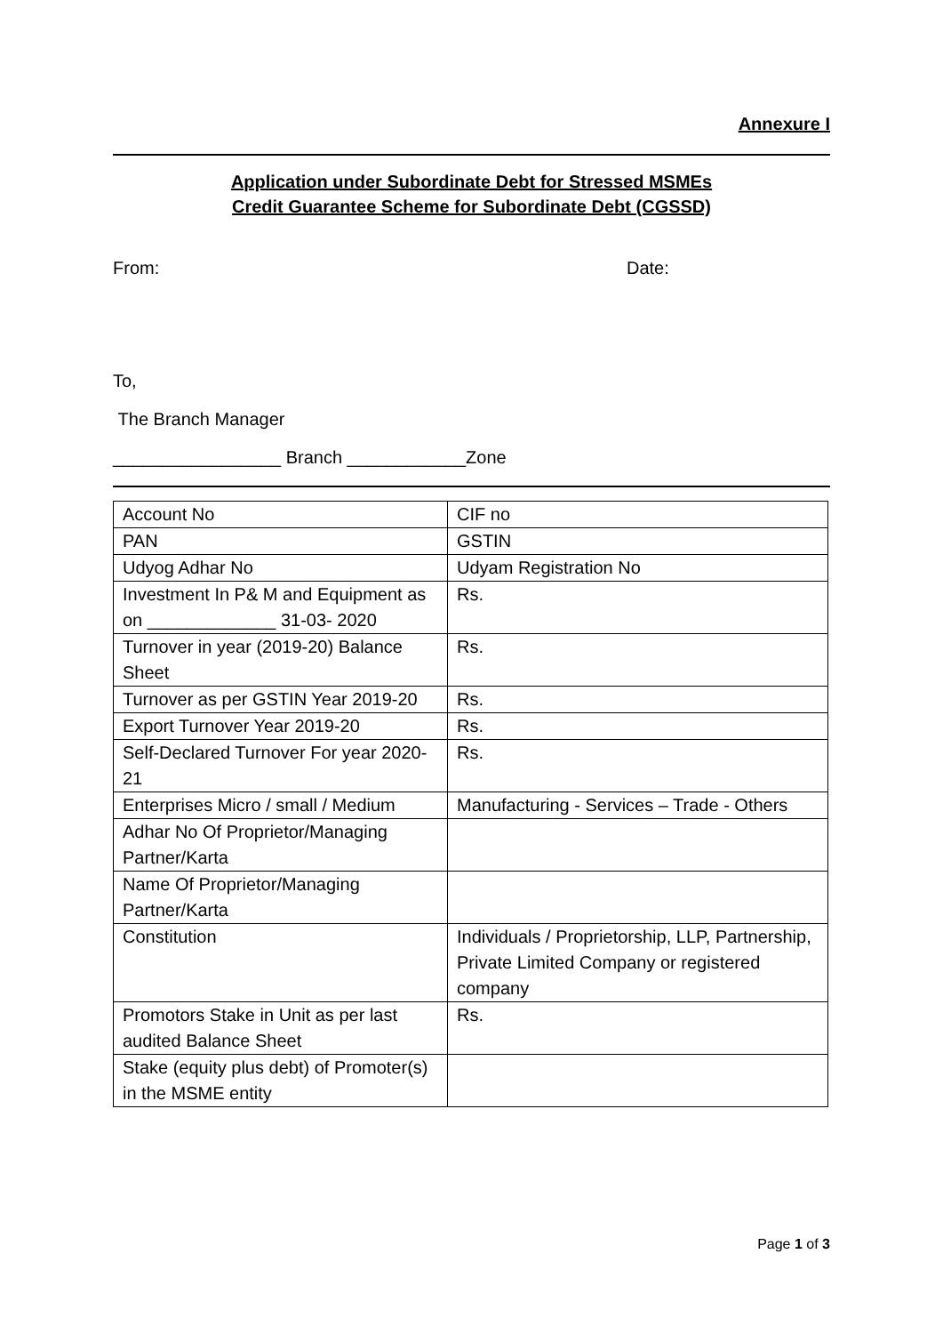Annexure I
Application under Subordinate Debt for Stressed MSMEs
Credit Guarantee Scheme for Subordinate Debt (CGSSD)
From: Date:
To,
The Branch Manager
_________________ Branch ____________Zone
| Account No | CIF no |
| PAN | GSTIN |
| Udyog Adhar No | Udyam Registration No |
| Investment In P& M and Equipment as on _____________ 31-03- 2020 | Rs. |
| Turnover in year (2019-20) Balance Sheet | Rs. |
| Turnover as per GSTIN Year 2019-20 | Rs. |
| Export Turnover Year 2019-20 | Rs. |
| Self-Declared Turnover For year 2020-21 | Rs. |
| Enterprises Micro / small / Medium | Manufacturing - Services – Trade - Others |
| Adhar No Of Proprietor/Managing Partner/Karta | |
| Name Of Proprietor/Managing Partner/Karta | |
| Constitution | Individuals / Proprietorship, LLP, Partnership, Private Limited Company or registered company |
| Promotors Stake in Unit as per last audited Balance Sheet | Rs. |
| Stake (equity plus debt) of Promoter(s) in the MSME entity | |
Page 1 of 3